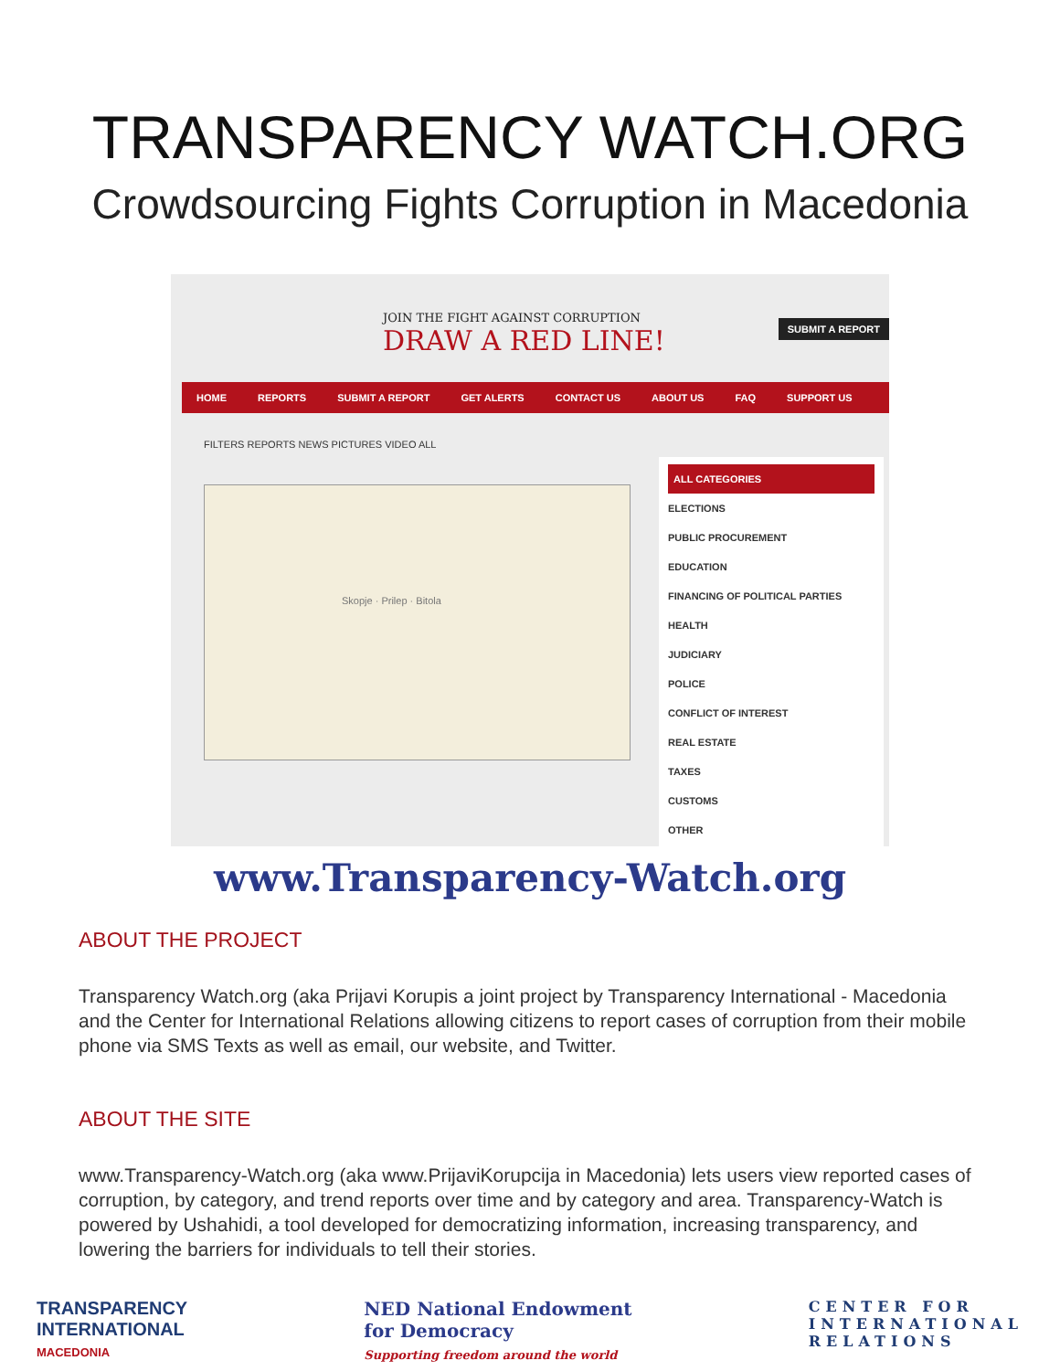TRANSPARENCY WATCH.ORG
Crowdsourcing Fights Corruption in Macedonia
JOIN THE FIGHT AGAINST CORRUPTION
DRAW A RED LINE!
SUBMIT A REPORT
HOME REPORTS SUBMIT A REPORT GET ALERTS CONTACT US ABOUT US FAQ SUPPORT US
FILTERS REPORTS NEWS PICTURES VIDEO ALL
Skopje · Prilep · Bitola
ALL CATEGORIES
ELECTIONS
PUBLIC PROCUREMENT
EDUCATION
FINANCING OF POLITICAL PARTIES
HEALTH
JUDICIARY
POLICE
CONFLICT OF INTEREST
REAL ESTATE
TAXES
CUSTOMS
OTHER
www.Transparency-Watch.org
ABOUT THE PROJECT
Transparency Watch.org (aka Prijavi Korupis a joint project by Transparency International - Macedonia and the Center for International Relations allowing citizens to report cases of corruption from their mobile phone via SMS Texts as well as email, our website, and Twitter.
ABOUT THE SITE
www.Transparency-Watch.org (aka www.PrijaviKorupcija in Macedonia) lets users view reported cases of corruption, by category, and trend reports over time and by category and area. Transparency-Watch is powered by Ushahidi, a tool developed for democratizing information, increasing transparency, and lowering the barriers for individuals to tell their stories.
TRANSPARENCY
INTERNATIONAL
MACEDONIA
NED National Endowment
for Democracy
Supporting freedom around the world
CENTER FOR
INTERNATIONAL
RELATIONS